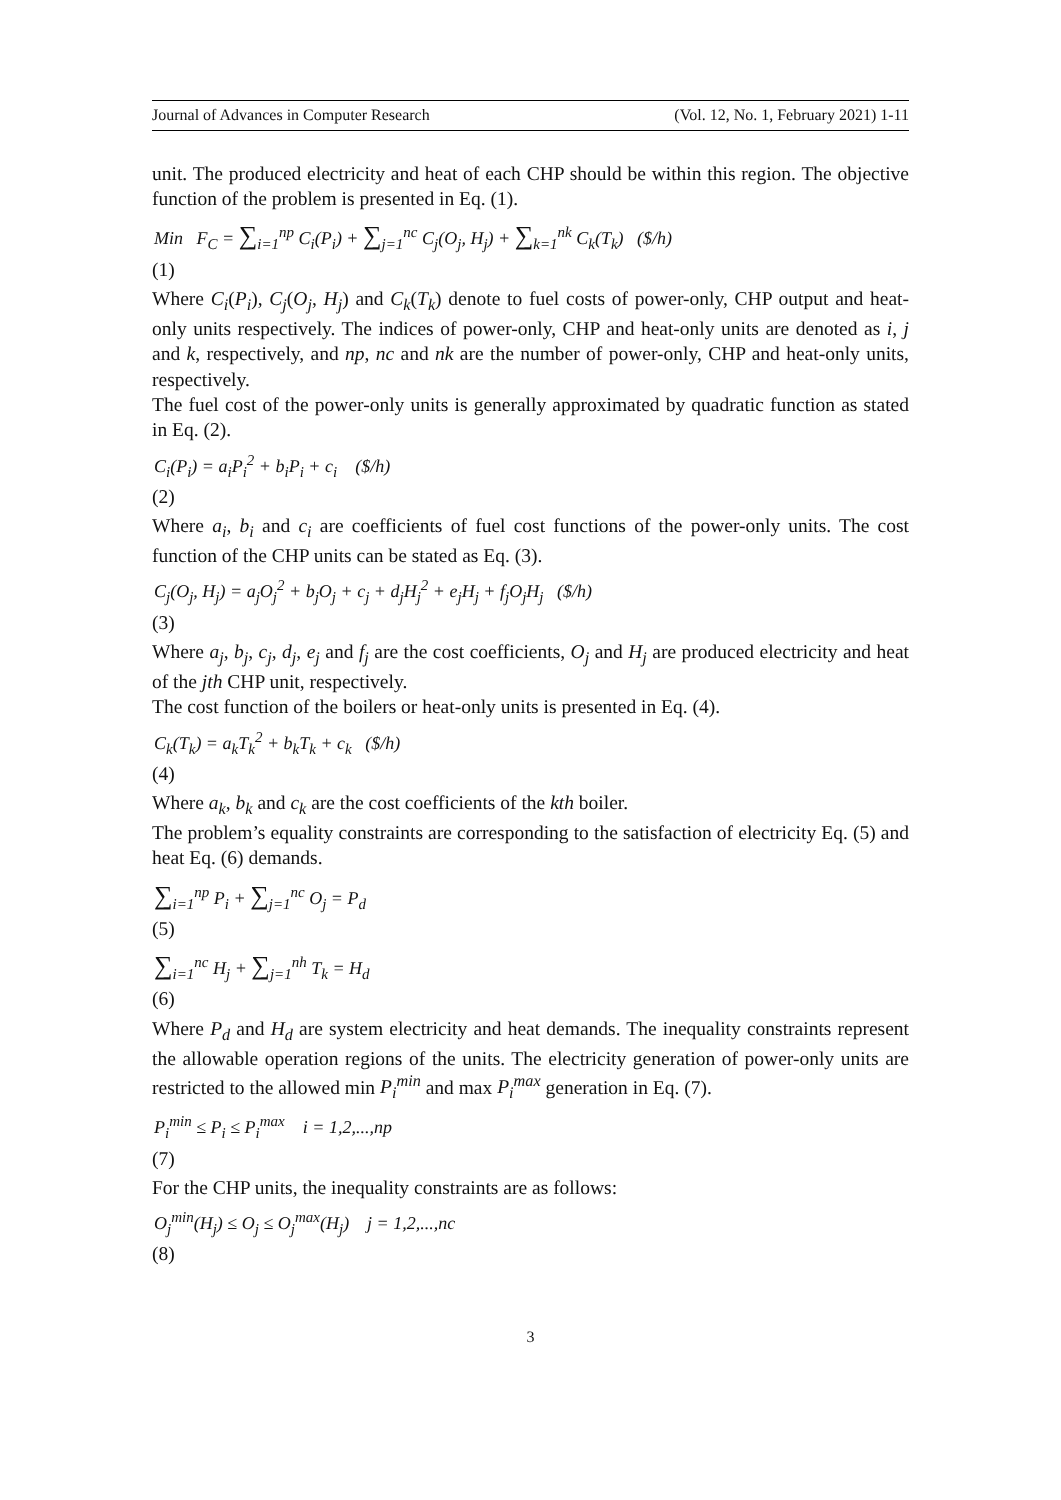Journal of Advances in Computer Research (Vol. 12, No. 1, February 2021) 1-11
unit. The produced electricity and heat of each CHP should be within this region. The objective function of the problem is presented in Eq. (1).
Min F<sub>C</sub> = ∑<sub>i=1</sub><sup>np</sup> C<sub>i</sub>(P<sub>i</sub>) + ∑<sub>j=1</sub><sup>nc</sup> C<sub>j</sub>(O<sub>j</sub>, H<sub>j</sub>) + ∑<sub>k=1</sub><sup>nk</sup> C<sub>k</sub>(T<sub>k</sub>) ($/h)
(1)
Where C<sub>i</sub>(P<sub>i</sub>), C<sub>j</sub>(O<sub>j</sub>, H<sub>j</sub>) and C<sub>k</sub>(T<sub>k</sub>) denote to fuel costs of power-only, CHP output and heat-only units respectively. The indices of power-only, CHP and heat-only units are denoted as i, j and k, respectively, and np, nc and nk are the number of power-only, CHP and heat-only units, respectively.
The fuel cost of the power-only units is generally approximated by quadratic function as stated in Eq. (2).
C<sub>i</sub>(P<sub>i</sub>) = a<sub>i</sub>P<sub>i</sub><sup>2</sup> + b<sub>i</sub>P<sub>i</sub> + c<sub>i</sub> ($/h)
(2)
Where a<sub>i</sub>, b<sub>i</sub> and c<sub>i</sub> are coefficients of fuel cost functions of the power-only units. The cost function of the CHP units can be stated as Eq. (3).
C<sub>j</sub>(O<sub>j</sub>, H<sub>j</sub>) = a<sub>j</sub>O<sub>j</sub><sup>2</sup> + b<sub>j</sub>O<sub>j</sub> + c<sub>j</sub> + d<sub>j</sub>H<sub>j</sub><sup>2</sup> + e<sub>j</sub>H<sub>j</sub> + f<sub>j</sub>O<sub>j</sub>H<sub>j</sub> ($/h)
(3)
Where a<sub>j</sub>, b<sub>j</sub>, c<sub>j</sub>, d<sub>j</sub>, e<sub>j</sub> and f<sub>j</sub> are the cost coefficients, O<sub>j</sub> and H<sub>j</sub> are produced electricity and heat of the jth CHP unit, respectively.
The cost function of the boilers or heat-only units is presented in Eq. (4).
C<sub>k</sub>(T<sub>k</sub>) = a<sub>k</sub>T<sub>k</sub><sup>2</sup> + b<sub>k</sub>T<sub>k</sub> + c<sub>k</sub> ($/h)
(4)
Where a<sub>k</sub>, b<sub>k</sub> and c<sub>k</sub> are the cost coefficients of the kth boiler.
The problem’s equality constraints are corresponding to the satisfaction of electricity Eq. (5) and heat Eq. (6) demands.
∑<sub>i=1</sub><sup>np</sup> P<sub>i</sub> + ∑<sub>j=1</sub><sup>nc</sup> O<sub>j</sub> = P<sub>d</sub>
(5)
∑<sub>i=1</sub><sup>nc</sup> H<sub>j</sub> + ∑<sub>j=1</sub><sup>nh</sup> T<sub>k</sub> = H<sub>d</sub>
(6)
Where P<sub>d</sub> and H<sub>d</sub> are system electricity and heat demands. The inequality constraints represent the allowable operation regions of the units. The electricity generation of power-only units are restricted to the allowed min P<sub>i</sub><sup>min</sup> and max P<sub>i</sub><sup>max</sup> generation in Eq. (7).
P<sub>i</sub><sup>min</sup> ≤ P<sub>i</sub> ≤ P<sub>i</sub><sup>max</sup> i = 1,2,...,np
(7)
For the CHP units, the inequality constraints are as follows:
O<sub>j</sub><sup>min</sup>(H<sub>j</sub>) ≤ O<sub>j</sub> ≤ O<sub>j</sub><sup>max</sup>(H<sub>j</sub>) j = 1,2,...,nc
(8)
3